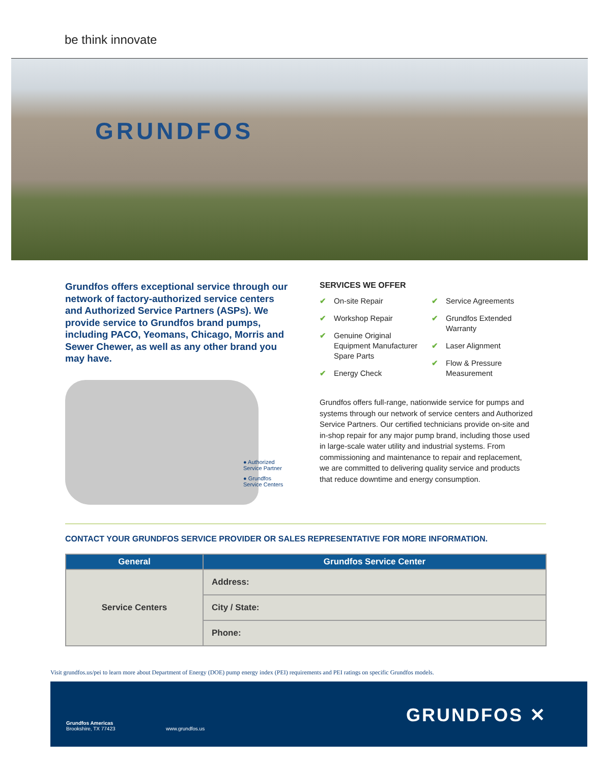be think innovate
GRUNDFOS
Grundfos offers exceptional service through our network of factory-authorized service centers and Authorized Service Partners (ASPs). We provide service to Grundfos brand pumps, including PACO, Yeomans, Chicago, Morris and Sewer Chewer, as well as any other brand you may have.
● Authorized
Service Partner
● Grundfos
Service Centers
SERVICES WE OFFER
✔ On-site Repair
✔ Workshop Repair
✔ Genuine Original Equipment Manufacturer Spare Parts
✔ Energy Check
✔ Service Agreements
✔ Grundfos Extended Warranty
✔ Laser Alignment
✔ Flow & Pressure Measurement
Grundfos offers full-range, nationwide service for pumps and systems through our network of service centers and Authorized Service Partners. Our certified technicians provide on-site and in-shop repair for any major pump brand, including those used in large-scale water utility and industrial systems. From commissioning and maintenance to repair and replacement, we are committed to delivering quality service and products that reduce downtime and energy consumption.
CONTACT YOUR GRUNDFOS SERVICE PROVIDER OR SALES REPRESENTATIVE FOR MORE INFORMATION.
| General | Grundfos Service Center |
| --- | --- |
| Service Centers | Address: |
| | City / State: |
| | Phone: |
Visit grundfos.us/pei to learn more about Department of Energy (DOE) pump energy index (PEI) requirements and PEI ratings on specific Grundfos models.
Grundfos Americas
Brookshire, TX 77423
www.grundfos.us
GRUNDFOS ✕